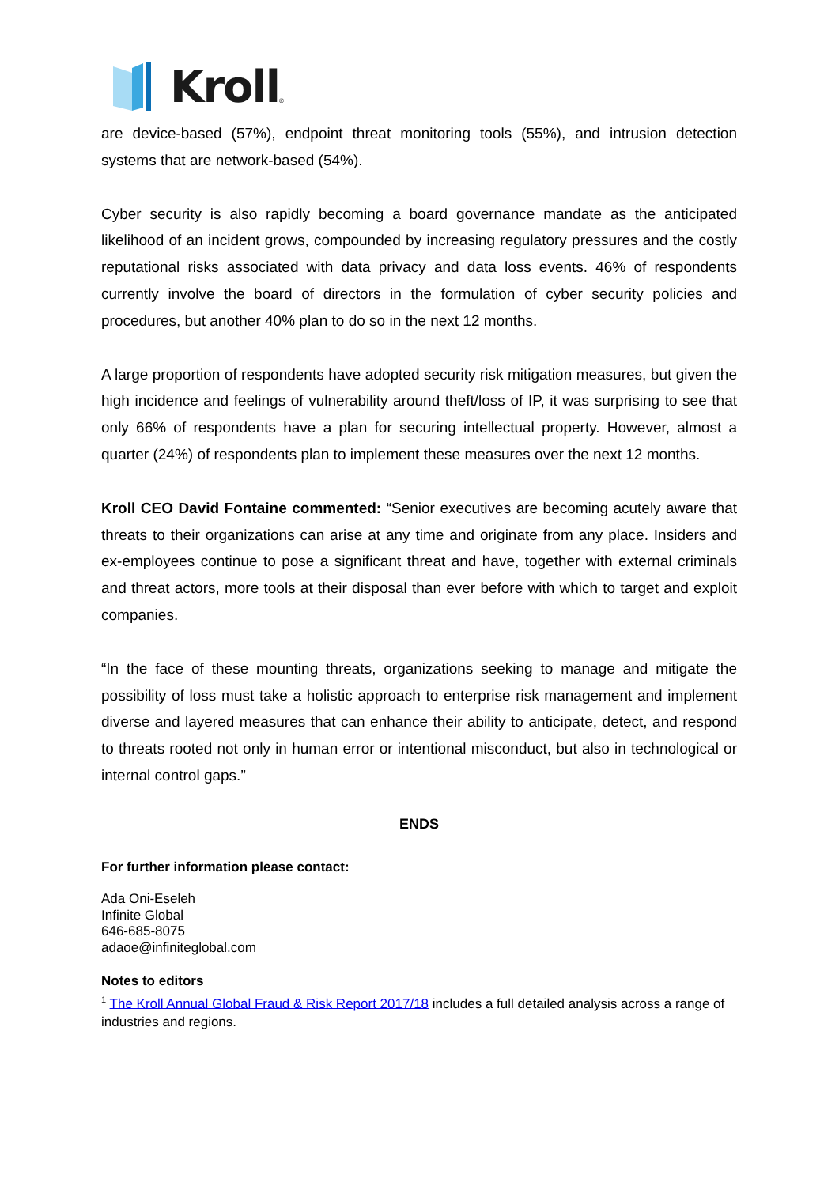Kroll ®
are device-based (57%), endpoint threat monitoring tools (55%), and intrusion detection systems that are network-based (54%).
Cyber security is also rapidly becoming a board governance mandate as the anticipated likelihood of an incident grows, compounded by increasing regulatory pressures and the costly reputational risks associated with data privacy and data loss events. 46% of respondents currently involve the board of directors in the formulation of cyber security policies and procedures, but another 40% plan to do so in the next 12 months.
A large proportion of respondents have adopted security risk mitigation measures, but given the high incidence and feelings of vulnerability around theft/loss of IP, it was surprising to see that only 66% of respondents have a plan for securing intellectual property. However, almost a quarter (24%) of respondents plan to implement these measures over the next 12 months.
Kroll CEO David Fontaine commented: “Senior executives are becoming acutely aware that threats to their organizations can arise at any time and originate from any place. Insiders and ex-employees continue to pose a significant threat and have, together with external criminals and threat actors, more tools at their disposal than ever before with which to target and exploit companies.
“In the face of these mounting threats, organizations seeking to manage and mitigate the possibility of loss must take a holistic approach to enterprise risk management and implement diverse and layered measures that can enhance their ability to anticipate, detect, and respond to threats rooted not only in human error or intentional misconduct, but also in technological or internal control gaps.”
ENDS
For further information please contact:
Ada Oni-Eseleh
Infinite Global
646-685-8075
adaoe@infiniteglobal.com
Notes to editors
<sup>1</sup> The Kroll Annual Global Fraud & Risk Report 2017/18 includes a full detailed analysis across a range of industries and regions.